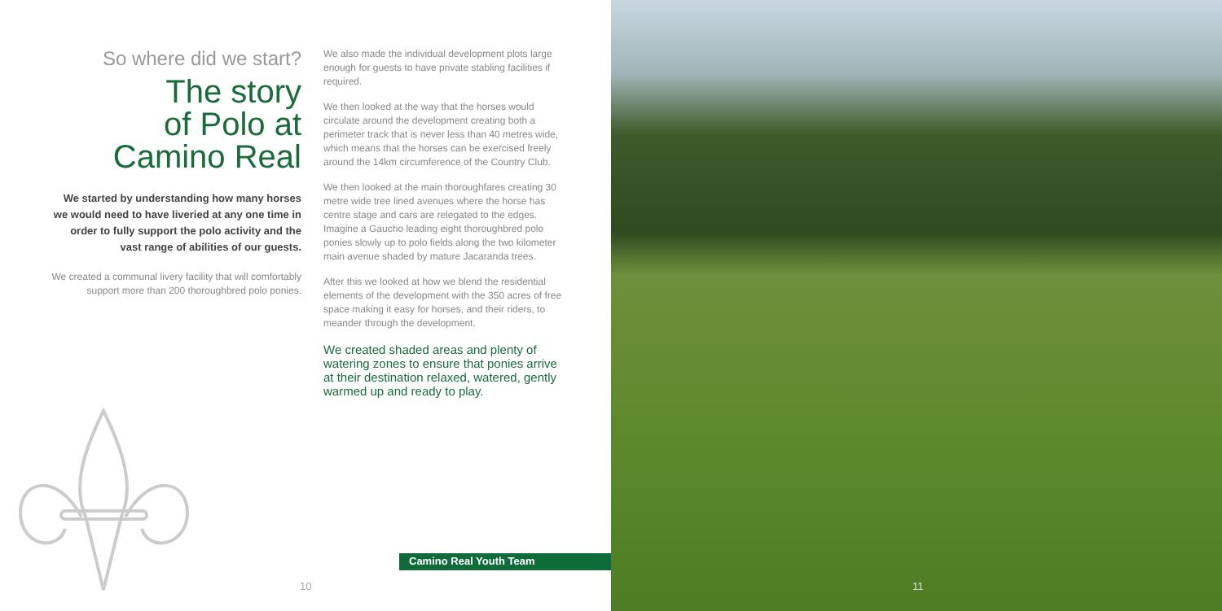So where did we start?
The story
of Polo at
Camino Real
We started by understanding how many horses we would need to have liveried at any one time in order to fully support the polo activity and the vast range of abilities of our guests.
We created a communal livery facility that will comfortably support more than 200 thoroughbred polo ponies.
We also made the individual development plots large enough for guests to have private stabling facilities if required.
We then looked at the way that the horses would circulate around the development creating both a perimeter track that is never less than 40 metres wide, which means that the horses can be exercised freely around the 14km circumference of the Country Club.
We then looked at the main thoroughfares creating 30 metre wide tree lined avenues where the horse has centre stage and cars are relegated to the edges. Imagine a Gaucho leading eight thoroughbred polo ponies slowly up to polo fields along the two kilometer main avenue shaded by mature Jacaranda trees.
After this we looked at how we blend the residential elements of the development with the 350 acres of free space making it easy for horses, and their riders, to meander through the development.
We created shaded areas and plenty of watering zones to ensure that ponies arrive at their destination relaxed, watered, gently warmed up and ready to play.
Camino Real Youth Team
10
11